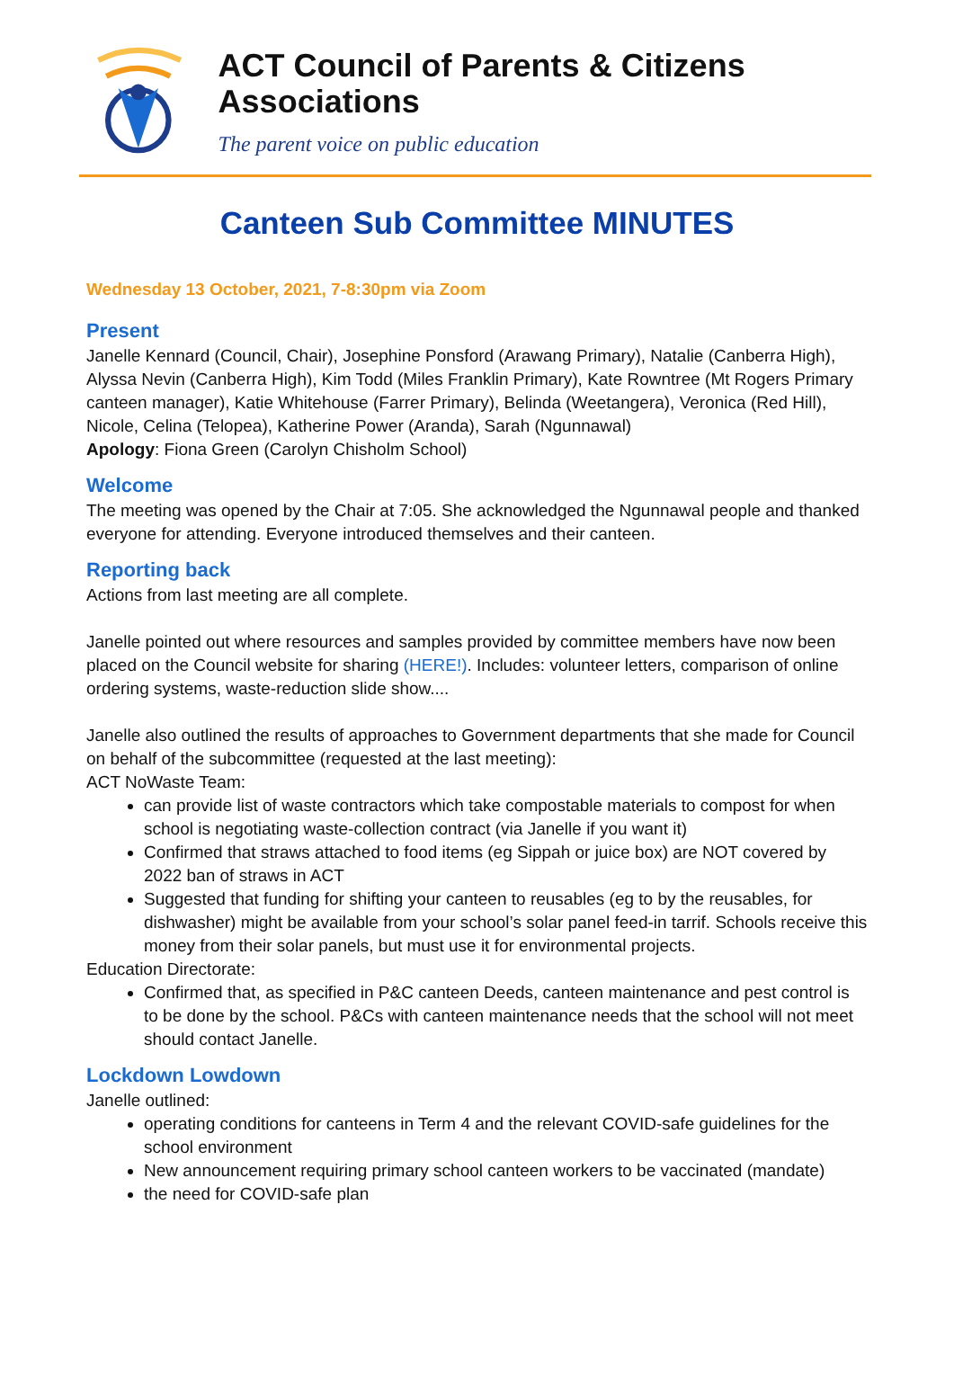ACT Council of Parents & Citizens Associations
The parent voice on public education
Canteen Sub Committee MINUTES
Wednesday 13 October, 2021, 7-8:30pm via Zoom
Present
Janelle Kennard (Council, Chair), Josephine Ponsford (Arawang Primary), Natalie (Canberra High), Alyssa Nevin (Canberra High), Kim Todd (Miles Franklin Primary), Kate Rowntree (Mt Rogers Primary canteen manager), Katie Whitehouse (Farrer Primary), Belinda (Weetangera), Veronica (Red Hill), Nicole, Celina (Telopea), Katherine Power (Aranda), Sarah (Ngunnawal)
Apology: Fiona Green (Carolyn Chisholm School)
Welcome
The meeting was opened by the Chair at 7:05. She acknowledged the Ngunnawal people and thanked everyone for attending. Everyone introduced themselves and their canteen.
Reporting back
Actions from last meeting are all complete.
Janelle pointed out where resources and samples provided by committee members have now been placed on the Council website for sharing (HERE!). Includes: volunteer letters, comparison of online ordering systems, waste-reduction slide show....
Janelle also outlined the results of approaches to Government departments that she made for Council on behalf of the subcommittee (requested at the last meeting):
ACT NoWaste Team:
can provide list of waste contractors which take compostable materials to compost for when school is negotiating waste-collection contract (via Janelle if you want it)
Confirmed that straws attached to food items (eg Sippah or juice box) are NOT covered by 2022 ban of straws in ACT
Suggested that funding for shifting your canteen to reusables (eg to by the reusables, for dishwasher) might be available from your school’s solar panel feed-in tarrif. Schools receive this money from their solar panels, but must use it for environmental projects.
Education Directorate:
Confirmed that, as specified in P&C canteen Deeds, canteen maintenance and pest control is to be done by the school. P&Cs with canteen maintenance needs that the school will not meet should contact Janelle.
Lockdown Lowdown
Janelle outlined:
operating conditions for canteens in Term 4 and the relevant COVID-safe guidelines for the school environment
New announcement requiring primary school canteen workers to be vaccinated (mandate)
the need for COVID-safe plan